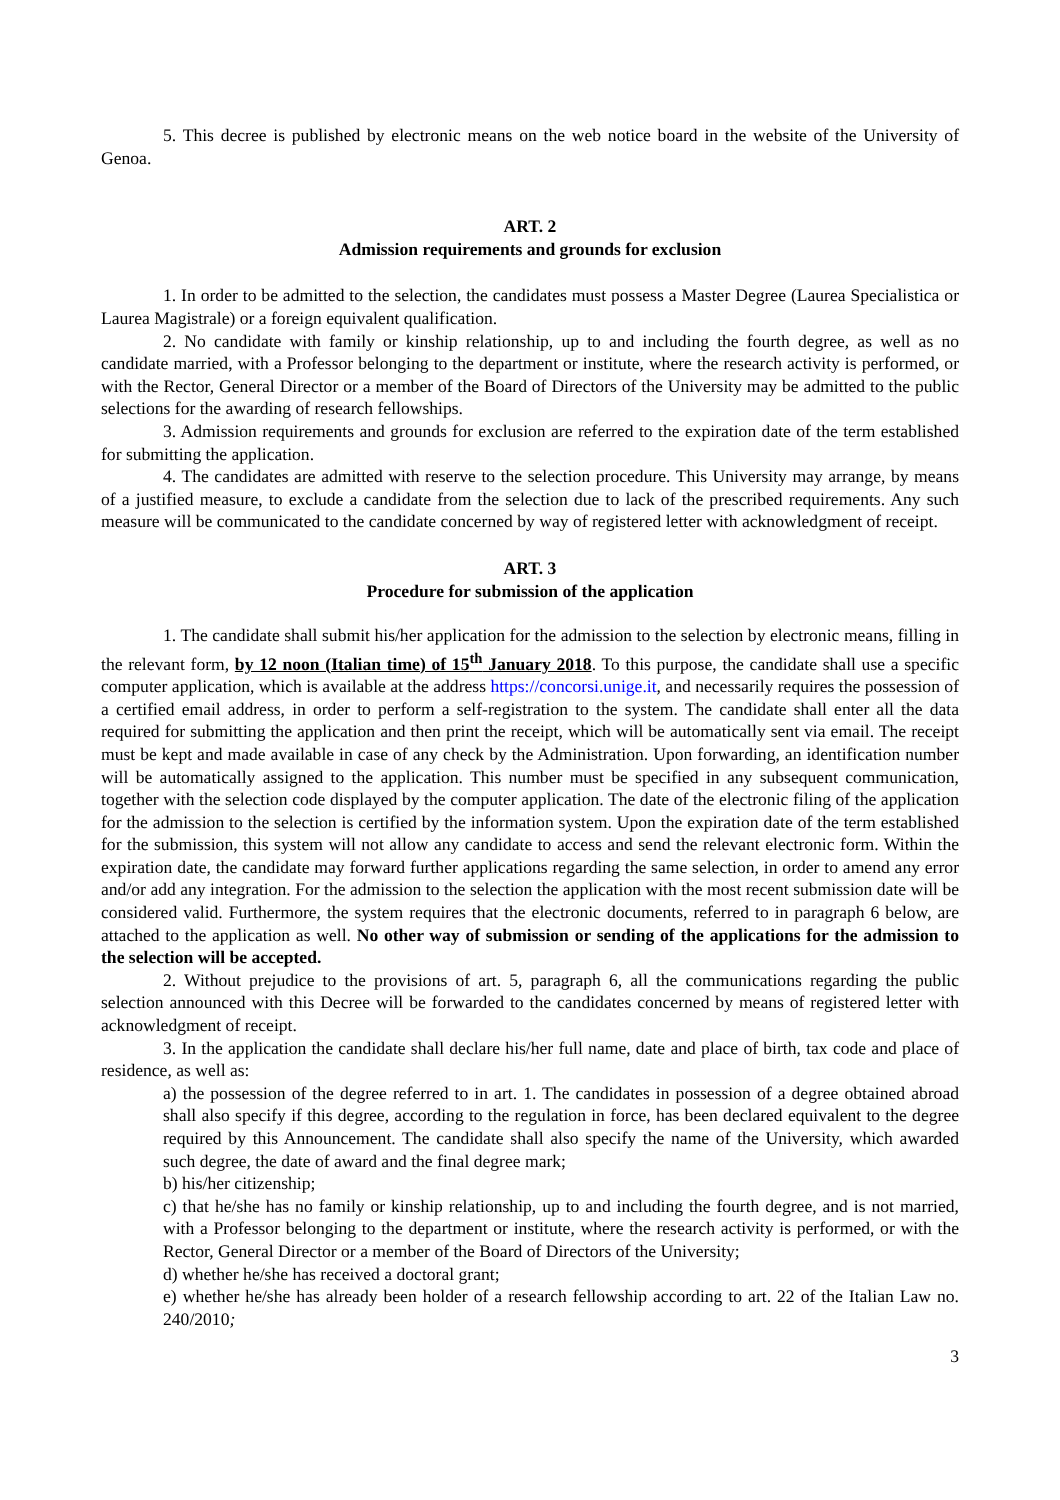5. This decree is published by electronic means on the web notice board in the website of the University of Genoa.
ART. 2
Admission requirements and grounds for exclusion
1. In order to be admitted to the selection, the candidates must possess a Master Degree (Laurea Specialistica or Laurea Magistrale) or a foreign equivalent qualification.
2. No candidate with family or kinship relationship, up to and including the fourth degree, as well as no candidate married, with a Professor belonging to the department or institute, where the research activity is performed, or with the Rector, General Director or a member of the Board of Directors of the University may be admitted to the public selections for the awarding of research fellowships.
3. Admission requirements and grounds for exclusion are referred to the expiration date of the term established for submitting the application.
4. The candidates are admitted with reserve to the selection procedure. This University may arrange, by means of a justified measure, to exclude a candidate from the selection due to lack of the prescribed requirements. Any such measure will be communicated to the candidate concerned by way of registered letter with acknowledgment of receipt.
ART. 3
Procedure for submission of the application
1. The candidate shall submit his/her application for the admission to the selection by electronic means, filling in the relevant form, by 12 noon (Italian time) of 15<sup>th</sup> January 2018. To this purpose, the candidate shall use a specific computer application, which is available at the address https://concorsi.unige.it, and necessarily requires the possession of a certified email address, in order to perform a self-registration to the system. The candidate shall enter all the data required for submitting the application and then print the receipt, which will be automatically sent via email. The receipt must be kept and made available in case of any check by the Administration. Upon forwarding, an identification number will be automatically assigned to the application. This number must be specified in any subsequent communication, together with the selection code displayed by the computer application. The date of the electronic filing of the application for the admission to the selection is certified by the information system. Upon the expiration date of the term established for the submission, this system will not allow any candidate to access and send the relevant electronic form. Within the expiration date, the candidate may forward further applications regarding the same selection, in order to amend any error and/or add any integration. For the admission to the selection the application with the most recent submission date will be considered valid. Furthermore, the system requires that the electronic documents, referred to in paragraph 6 below, are attached to the application as well. No other way of submission or sending of the applications for the admission to the selection will be accepted.
2. Without prejudice to the provisions of art. 5, paragraph 6, all the communications regarding the public selection announced with this Decree will be forwarded to the candidates concerned by means of registered letter with acknowledgment of receipt.
3. In the application the candidate shall declare his/her full name, date and place of birth, tax code and place of residence, as well as:
a) the possession of the degree referred to in art. 1. The candidates in possession of a degree obtained abroad shall also specify if this degree, according to the regulation in force, has been declared equivalent to the degree required by this Announcement. The candidate shall also specify the name of the University, which awarded such degree, the date of award and the final degree mark;
b) his/her citizenship;
c) that he/she has no family or kinship relationship, up to and including the fourth degree, and is not married, with a Professor belonging to the department or institute, where the research activity is performed, or with the Rector, General Director or a member of the Board of Directors of the University;
d) whether he/she has received a doctoral grant;
e) whether he/she has already been holder of a research fellowship according to art. 22 of the Italian Law no. 240/2010;
3